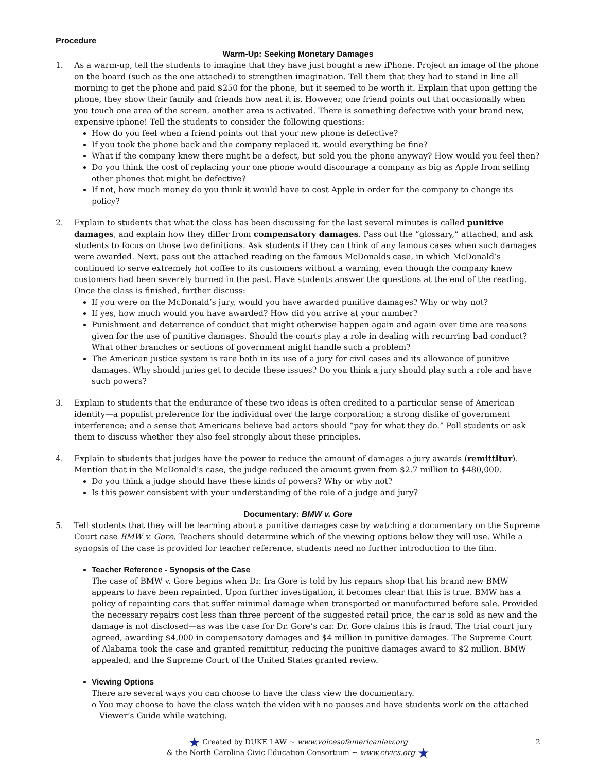Procedure
Warm-Up: Seeking Monetary Damages
1. As a warm-up, tell the students to imagine that they have just bought a new iPhone. Project an image of the phone on the board (such as the one attached) to strengthen imagination. Tell them that they had to stand in line all morning to get the phone and paid $250 for the phone, but it seemed to be worth it. Explain that upon getting the phone, they show their family and friends how neat it is. However, one friend points out that occasionally when you touch one area of the screen, another area is activated. There is something defective with your brand new, expensive iphone! Tell the students to consider the following questions:
How do you feel when a friend points out that your new phone is defective?
If you took the phone back and the company replaced it, would everything be fine?
What if the company knew there might be a defect, but sold you the phone anyway? How would you feel then?
Do you think the cost of replacing your one phone would discourage a company as big as Apple from selling other phones that might be defective?
If not, how much money do you think it would have to cost Apple in order for the company to change its policy?
2. Explain to students that what the class has been discussing for the last several minutes is called punitive damages, and explain how they differ from compensatory damages. Pass out the “glossary,” attached, and ask students to focus on those two definitions. Ask students if they can think of any famous cases when such damages were awarded. Next, pass out the attached reading on the famous McDonalds case, in which McDonald’s continued to serve extremely hot coffee to its customers without a warning, even though the company knew customers had been severely burned in the past. Have students answer the questions at the end of the reading. Once the class is finished, further discuss:
If you were on the McDonald’s jury, would you have awarded punitive damages? Why or why not?
If yes, how much would you have awarded? How did you arrive at your number?
Punishment and deterrence of conduct that might otherwise happen again and again over time are reasons given for the use of punitive damages. Should the courts play a role in dealing with recurring bad conduct? What other branches or sections of government might handle such a problem?
The American justice system is rare both in its use of a jury for civil cases and its allowance of punitive damages. Why should juries get to decide these issues? Do you think a jury should play such a role and have such powers?
3. Explain to students that the endurance of these two ideas is often credited to a particular sense of American identity—a populist preference for the individual over the large corporation; a strong dislike of government interference; and a sense that Americans believe bad actors should “pay for what they do.” Poll students or ask them to discuss whether they also feel strongly about these principles.
4. Explain to students that judges have the power to reduce the amount of damages a jury awards (remittitur). Mention that in the McDonald’s case, the judge reduced the amount given from $2.7 million to $480,000.
Do you think a judge should have these kinds of powers? Why or why not?
Is this power consistent with your understanding of the role of a judge and jury?
Documentary: BMW v. Gore
5. Tell students that they will be learning about a punitive damages case by watching a documentary on the Supreme Court case BMW v. Gore. Teachers should determine which of the viewing options below they will use. While a synopsis of the case is provided for teacher reference, students need no further introduction to the film.
Teacher Reference - Synopsis of the Case
The case of BMW v. Gore begins when Dr. Ira Gore is told by his repairs shop that his brand new BMW appears to have been repainted. Upon further investigation, it becomes clear that this is true. BMW has a policy of repainting cars that suffer minimal damage when transported or manufactured before sale. Provided the necessary repairs cost less than three percent of the suggested retail price, the car is sold as new and the damage is not disclosed—as was the case for Dr. Gore’s car. Dr. Gore claims this is fraud. The trial court jury agreed, awarding $4,000 in compensatory damages and $4 million in punitive damages. The Supreme Court of Alabama took the case and granted remittitur, reducing the punitive damages award to $2 million. BMW appealed, and the Supreme Court of the United States granted review.
Viewing Options
There are several ways you can choose to have the class view the documentary.
o You may choose to have the class watch the video with no pauses and have students work on the attached
Viewer’s Guide while watching.
★ Created by DUKE LAW ~ www.voicesofamericanlaw.org
& the North Carolina Civic Education Consortium ~ www.civics.org ★
2